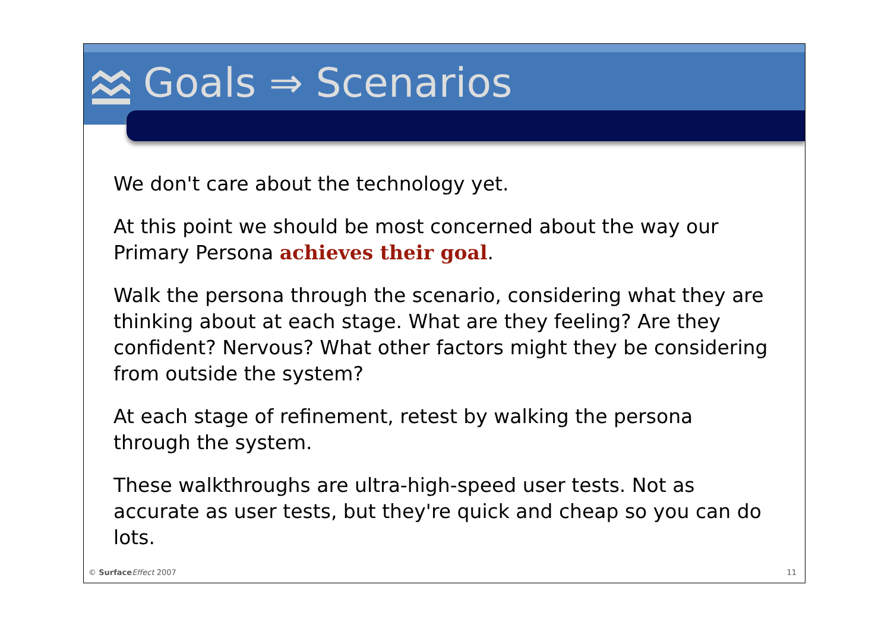Goals ⇒ Scenarios
We don't care about the technology yet.
At this point we should be most concerned about the way our Primary Persona achieves their goal.
Walk the persona through the scenario, considering what they are thinking about at each stage. What are they feeling? Are they confident? Nervous? What other factors might they be considering from outside the system?
At each stage of refinement, retest by walking the persona through the system.
These walkthroughs are ultra-high-speed user tests. Not as accurate as user tests, but they're quick and cheap so you can do lots.
© Surface Effect 2007 11